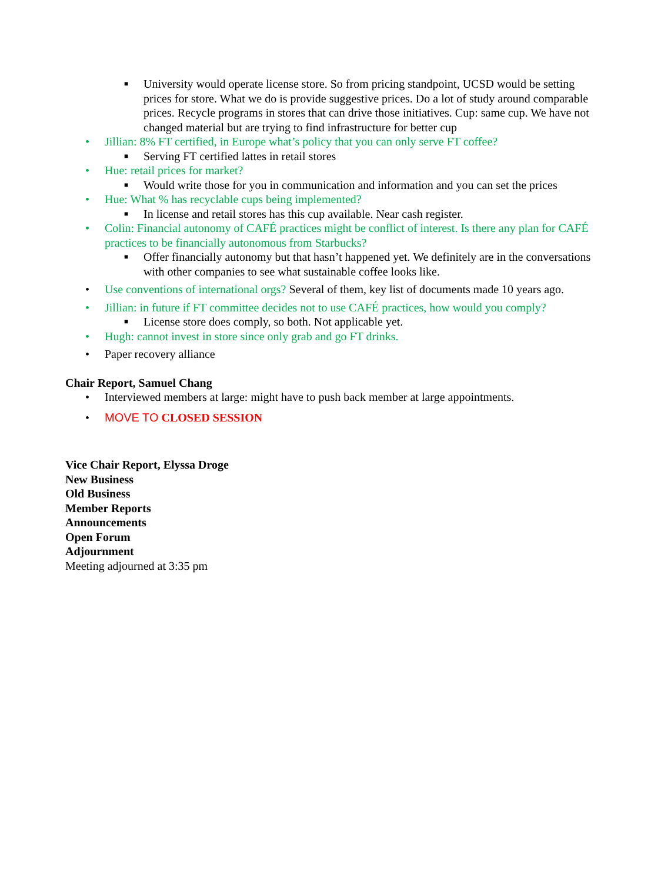■ University would operate license store. So from pricing standpoint, UCSD would be setting prices for store. What we do is provide suggestive prices. Do a lot of study around comparable prices. Recycle programs in stores that can drive those initiatives. Cup: same cup. We have not changed material but are trying to find infrastructure for better cup
• Jillian: 8% FT certified, in Europe what’s policy that you can only serve FT coffee?
■ Serving FT certified lattes in retail stores
• Hue: retail prices for market?
■ Would write those for you in communication and information and you can set the prices
• Hue: What % has recyclable cups being implemented?
■ In license and retail stores has this cup available. Near cash register.
• Colin: Financial autonomy of CAFÉ practices might be conflict of interest. Is there any plan for CAFÉ practices to be financially autonomous from Starbucks?
■ Offer financially autonomy but that hasn’t happened yet. We definitely are in the conversations with other companies to see what sustainable coffee looks like.
• Use conventions of international orgs? Several of them, key list of documents made 10 years ago.
• Jillian: in future if FT committee decides not to use CAFÉ practices, how would you comply?
■ License store does comply, so both. Not applicable yet.
• Hugh: cannot invest in store since only grab and go FT drinks.
• Paper recovery alliance
Chair Report, Samuel Chang
• Interviewed members at large: might have to push back member at large appointments.
• MOVE TO CLOSED SESSION
Vice Chair Report, Elyssa Droge
New Business
Old Business
Member Reports
Announcements
Open Forum
Adjournment
Meeting adjourned at 3:35 pm